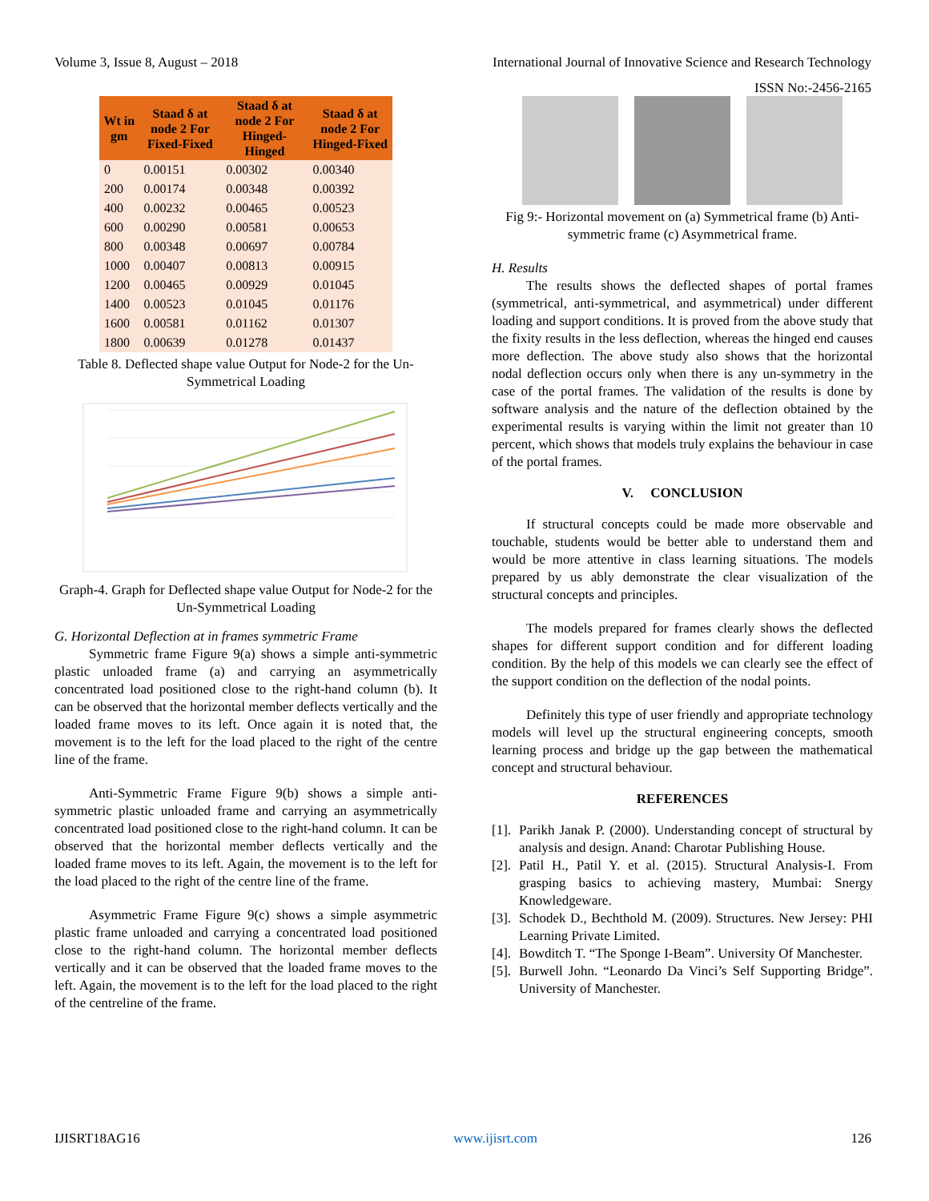Volume 3, Issue 8, August – 2018 International Journal of Innovative Science and Research Technology
ISSN No:-2456-2165
| Wt in gm | Staad δ at node 2 For Fixed-Fixed | Staad δ at node 2 For Hinged-Hinged | Staad δ at node 2 For Hinged-Fixed |
| --- | --- | --- | --- |
| 0 | 0.00151 | 0.00302 | 0.00340 |
| 200 | 0.00174 | 0.00348 | 0.00392 |
| 400 | 0.00232 | 0.00465 | 0.00523 |
| 600 | 0.00290 | 0.00581 | 0.00653 |
| 800 | 0.00348 | 0.00697 | 0.00784 |
| 1000 | 0.00407 | 0.00813 | 0.00915 |
| 1200 | 0.00465 | 0.00929 | 0.01045 |
| 1400 | 0.00523 | 0.01045 | 0.01176 |
| 1600 | 0.00581 | 0.01162 | 0.01307 |
| 1800 | 0.00639 | 0.01278 | 0.01437 |
Table 8. Deflected shape value Output for Node-2 for the Un-Symmetrical Loading
Graph-4. Graph for Deflected shape value Output for Node-2 for the Un-Symmetrical Loading
G. Horizontal Deflection at in frames symmetric Frame
Symmetric frame Figure 9(a) shows a simple anti-symmetric plastic unloaded frame (a) and carrying an asymmetrically concentrated load positioned close to the right-hand column (b). It can be observed that the horizontal member deflects vertically and the loaded frame moves to its left. Once again it is noted that, the movement is to the left for the load placed to the right of the centre line of the frame.
Anti-Symmetric Frame Figure 9(b) shows a simple anti-symmetric plastic unloaded frame and carrying an asymmetrically concentrated load positioned close to the right-hand column. It can be observed that the horizontal member deflects vertically and the loaded frame moves to its left. Again, the movement is to the left for the load placed to the right of the centre line of the frame.
Asymmetric Frame Figure 9(c) shows a simple asymmetric plastic frame unloaded and carrying a concentrated load positioned close to the right-hand column. The horizontal member deflects vertically and it can be observed that the loaded frame moves to the left. Again, the movement is to the left for the load placed to the right of the centreline of the frame.
Fig 9:- Horizontal movement on (a) Symmetrical frame (b) Anti-symmetric frame (c) Asymmetrical frame.
H. Results
The results shows the deflected shapes of portal frames (symmetrical, anti-symmetrical, and asymmetrical) under different loading and support conditions. It is proved from the above study that the fixity results in the less deflection, whereas the hinged end causes more deflection. The above study also shows that the horizontal nodal deflection occurs only when there is any un-symmetry in the case of the portal frames. The validation of the results is done by software analysis and the nature of the deflection obtained by the experimental results is varying within the limit not greater than 10 percent, which shows that models truly explains the behaviour in case of the portal frames.
V. CONCLUSION
If structural concepts could be made more observable and touchable, students would be better able to understand them and would be more attentive in class learning situations. The models prepared by us ably demonstrate the clear visualization of the structural concepts and principles.
The models prepared for frames clearly shows the deflected shapes for different support condition and for different loading condition. By the help of this models we can clearly see the effect of the support condition on the deflection of the nodal points.
Definitely this type of user friendly and appropriate technology models will level up the structural engineering concepts, smooth learning process and bridge up the gap between the mathematical concept and structural behaviour.
REFERENCES
[1].
Parikh Janak P. (2000). Understanding concept of structural by analysis and design. Anand: Charotar Publishing House.
[2].
Patil H., Patil Y. et al. (2015). Structural Analysis-I. From grasping basics to achieving mastery, Mumbai: Snergy Knowledgeware.
[3].
Schodek D., Bechthold M. (2009). Structures. New Jersey: PHI Learning Private Limited.
[4].
Bowditch T. “The Sponge I-Beam”. University Of Manchester.
[5].
Burwell John. “Leonardo Da Vinci’s Self Supporting Bridge”. University of Manchester.
IJISRT18AG16 www.ijisrt.com 126